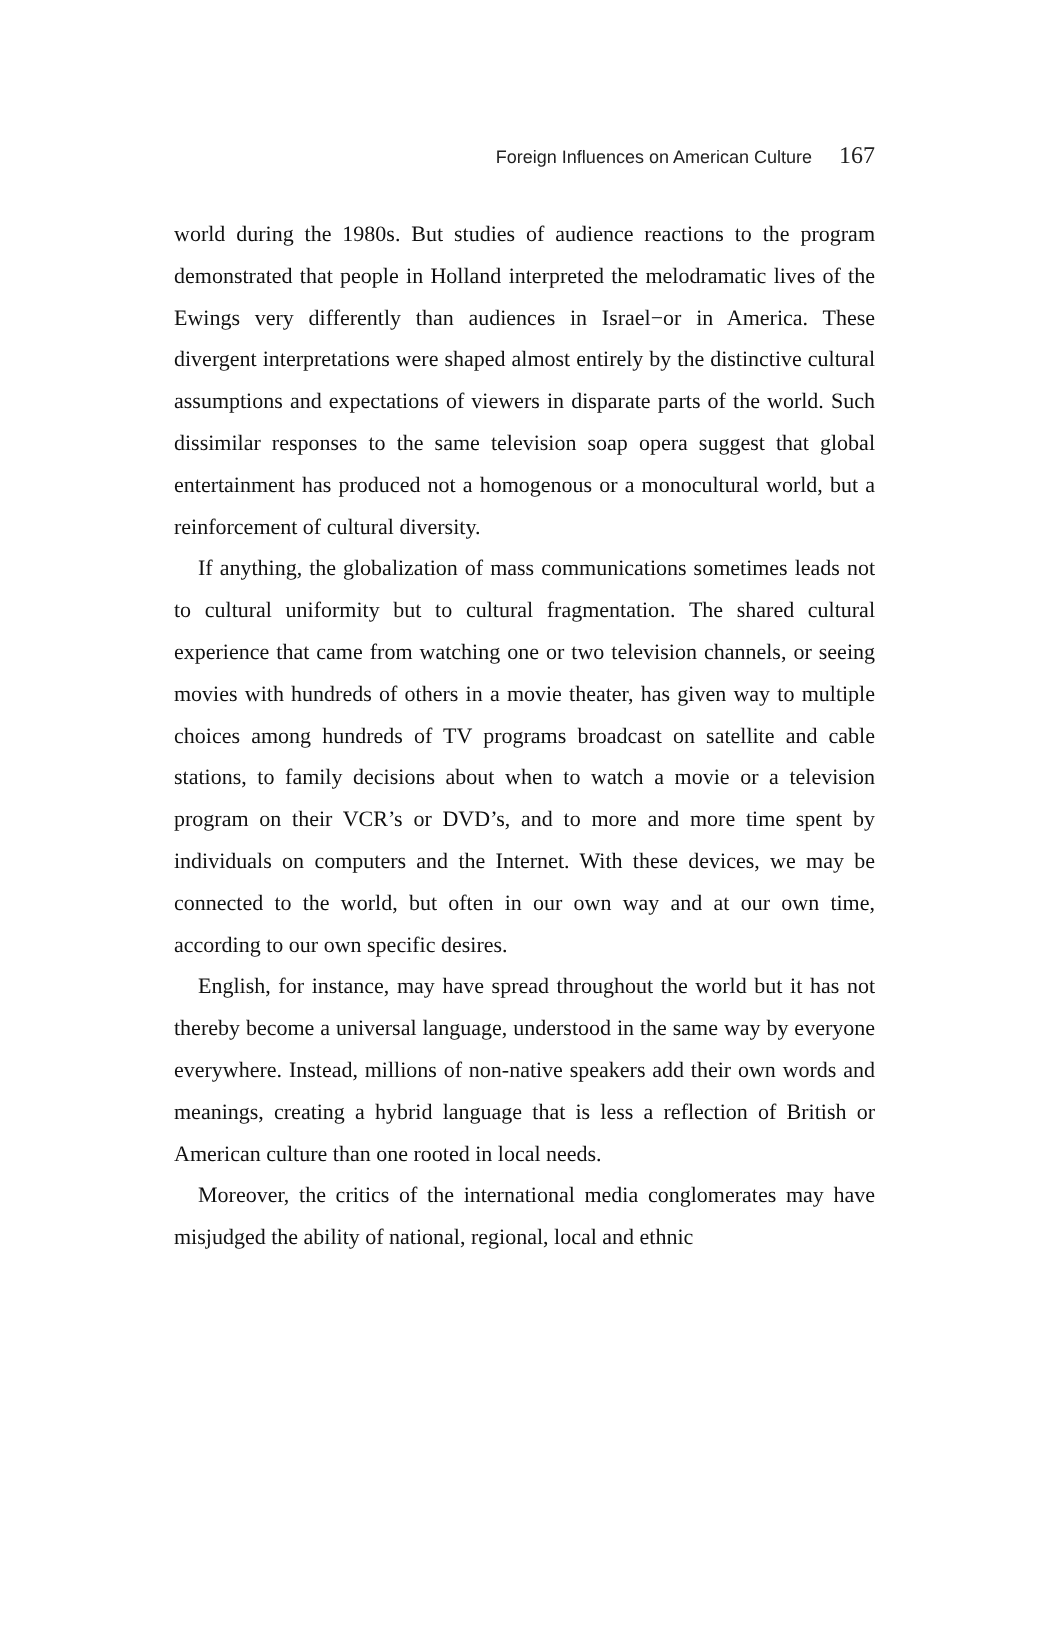Foreign Influences on American Culture 167
world during the 1980s. But studies of audience reactions to the program demonstrated that people in Holland interpreted the melodramatic lives of the Ewings very differently than audiences in Israel−or in America. These divergent interpretations were shaped almost entirely by the distinctive cultural assumptions and expectations of viewers in disparate parts of the world. Such dissimilar responses to the same television soap opera suggest that global entertainment has produced not a homogenous or a monocultural world, but a reinforcement of cultural diversity.
If anything, the globalization of mass communications sometimes leads not to cultural uniformity but to cultural fragmentation. The shared cultural experience that came from watching one or two television channels, or seeing movies with hundreds of others in a movie theater, has given way to multiple choices among hundreds of TV programs broadcast on satellite and cable stations, to family decisions about when to watch a movie or a television program on their VCR’s or DVD’s, and to more and more time spent by individuals on computers and the Internet. With these devices, we may be connected to the world, but often in our own way and at our own time, according to our own specific desires.
English, for instance, may have spread throughout the world but it has not thereby become a universal language, understood in the same way by everyone everywhere. Instead, millions of non-native speakers add their own words and meanings, creating a hybrid language that is less a reflection of British or American culture than one rooted in local needs.
Moreover, the critics of the international media conglomerates may have misjudged the ability of national, regional, local and ethnic